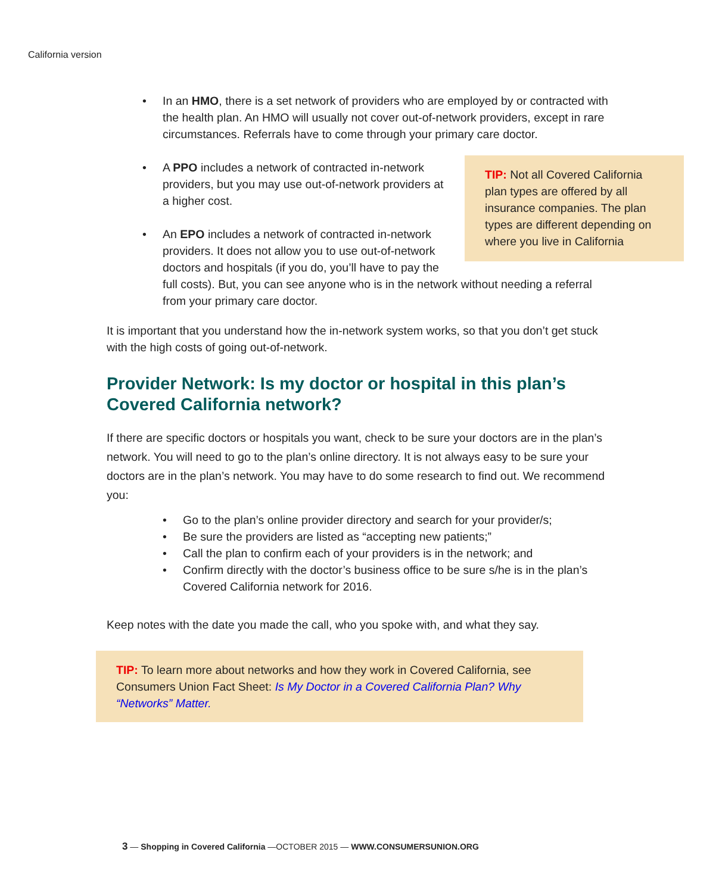California version
• In an HMO, there is a set network of providers who are employed by or contracted with the health plan. An HMO will usually not cover out-of-network providers, except in rare circumstances. Referrals have to come through your primary care doctor.
TIP: Not all Covered California plan types are offered by all insurance companies. The plan types are different depending on where you live in California
• A PPO includes a network of contracted in-network providers, but you may use out-of-network providers at a higher cost.
• An EPO includes a network of contracted in-network providers. It does not allow you to use out-of-network doctors and hospitals (if you do, you’ll have to pay the full costs). But, you can see anyone who is in the network without needing a referral from your primary care doctor.
It is important that you understand how the in-network system works, so that you don’t get stuck with the high costs of going out-of-network.
Provider Network: Is my doctor or hospital in this plan’s Covered California network?
If there are specific doctors or hospitals you want, check to be sure your doctors are in the plan’s network. You will need to go to the plan’s online directory. It is not always easy to be sure your doctors are in the plan’s network. You may have to do some research to find out. We recommend you:
• Go to the plan’s online provider directory and search for your provider/s;
• Be sure the providers are listed as “accepting new patients;”
• Call the plan to confirm each of your providers is in the network; and
• Confirm directly with the doctor’s business office to be sure s/he is in the plan’s Covered California network for 2016.
Keep notes with the date you made the call, who you spoke with, and what they say.
TIP: To learn more about networks and how they work in Covered California, see Consumers Union Fact Sheet: Is My Doctor in a Covered California Plan? Why “Networks” Matter.
3 — Shopping in Covered California —OCTOBER 2015 — WWW.CONSUMERSUNION.ORG